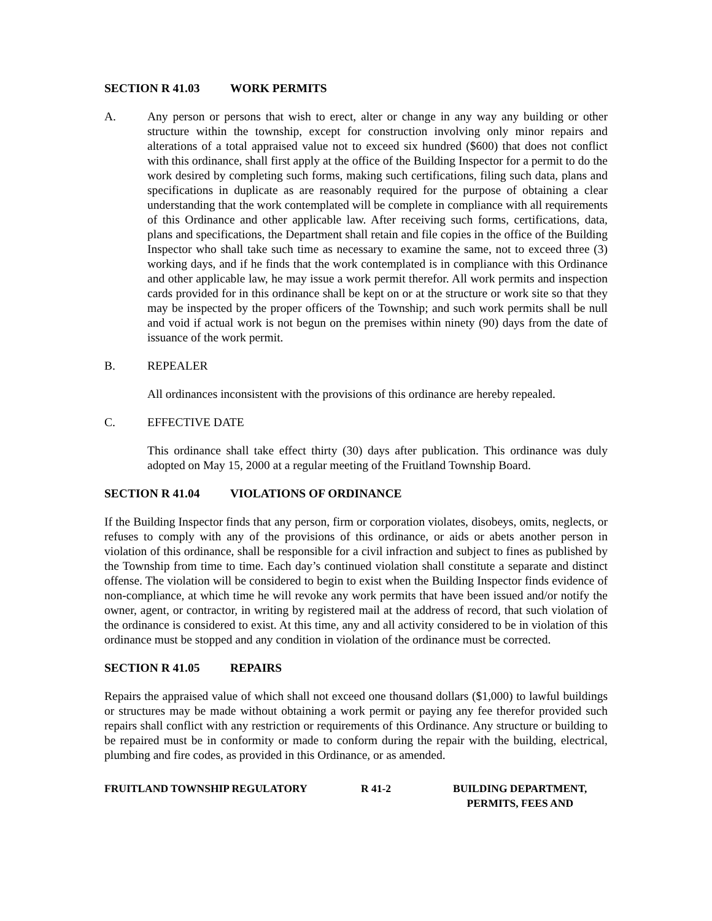SECTION R 41.03 WORK PERMITS
A. Any person or persons that wish to erect, alter or change in any way any building or other structure within the township, except for construction involving only minor repairs and alterations of a total appraised value not to exceed six hundred ($600) that does not conflict with this ordinance, shall first apply at the office of the Building Inspector for a permit to do the work desired by completing such forms, making such certifications, filing such data, plans and specifications in duplicate as are reasonably required for the purpose of obtaining a clear understanding that the work contemplated will be complete in compliance with all requirements of this Ordinance and other applicable law. After receiving such forms, certifications, data, plans and specifications, the Department shall retain and file copies in the office of the Building Inspector who shall take such time as necessary to examine the same, not to exceed three (3) working days, and if he finds that the work contemplated is in compliance with this Ordinance and other applicable law, he may issue a work permit therefor. All work permits and inspection cards provided for in this ordinance shall be kept on or at the structure or work site so that they may be inspected by the proper officers of the Township; and such work permits shall be null and void if actual work is not begun on the premises within ninety (90) days from the date of issuance of the work permit.
B. REPEALER
All ordinances inconsistent with the provisions of this ordinance are hereby repealed.
C. EFFECTIVE DATE
This ordinance shall take effect thirty (30) days after publication. This ordinance was duly adopted on May 15, 2000 at a regular meeting of the Fruitland Township Board.
SECTION R 41.04 VIOLATIONS OF ORDINANCE
If the Building Inspector finds that any person, firm or corporation violates, disobeys, omits, neglects, or refuses to comply with any of the provisions of this ordinance, or aids or abets another person in violation of this ordinance, shall be responsible for a civil infraction and subject to fines as published by the Township from time to time. Each day’s continued violation shall constitute a separate and distinct offense. The violation will be considered to begin to exist when the Building Inspector finds evidence of non-compliance, at which time he will revoke any work permits that have been issued and/or notify the owner, agent, or contractor, in writing by registered mail at the address of record, that such violation of the ordinance is considered to exist. At this time, any and all activity considered to be in violation of this ordinance must be stopped and any condition in violation of the ordinance must be corrected.
SECTION R 41.05 REPAIRS
Repairs the appraised value of which shall not exceed one thousand dollars ($1,000) to lawful buildings or structures may be made without obtaining a work permit or paying any fee therefor provided such repairs shall conflict with any restriction or requirements of this Ordinance. Any structure or building to be repaired must be in conformity or made to conform during the repair with the building, electrical, plumbing and fire codes, as provided in this Ordinance, or as amended.
FRUITLAND TOWNSHIP REGULATORY R 41-2 BUILDING DEPARTMENT,
PERMITS, FEES AND